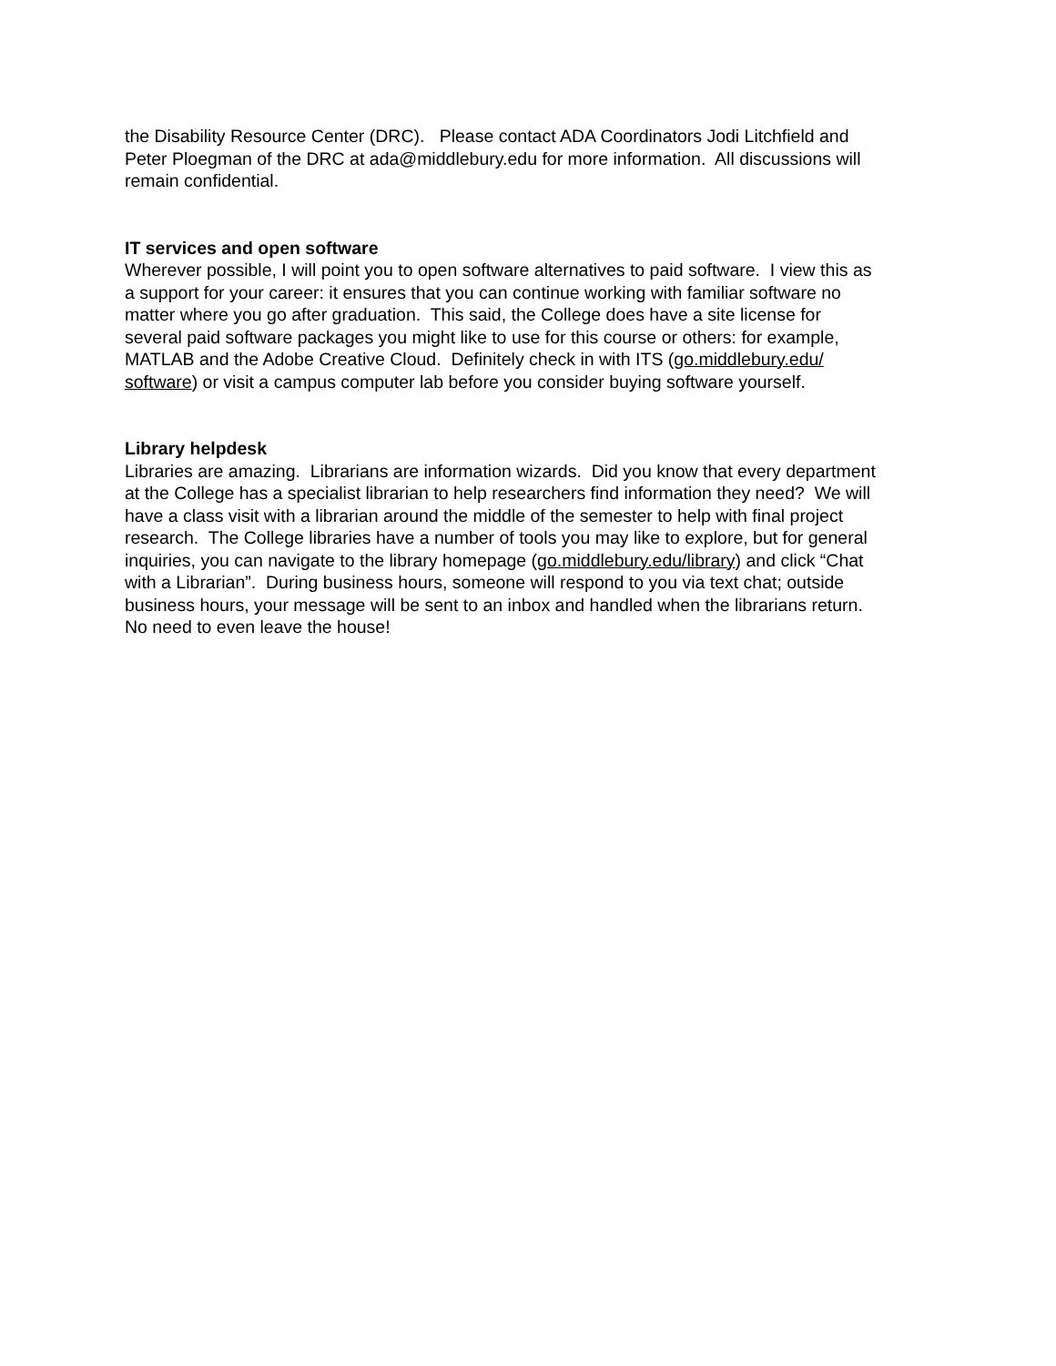the Disability Resource Center (DRC). Please contact ADA Coordinators Jodi Litchfield and
Peter Ploegman of the DRC at ada@middlebury.edu for more information. All discussions will
remain confidential.
IT services and open software
Wherever possible, I will point you to open software alternatives to paid software. I view this as
a support for your career: it ensures that you can continue working with familiar software no
matter where you go after graduation. This said, the College does have a site license for
several paid software packages you might like to use for this course or others: for example,
MATLAB and the Adobe Creative Cloud. Definitely check in with ITS (go.middlebury.edu/
software) or visit a campus computer lab before you consider buying software yourself.
Library helpdesk
Libraries are amazing. Librarians are information wizards. Did you know that every department
at the College has a specialist librarian to help researchers find information they need? We will
have a class visit with a librarian around the middle of the semester to help with final project
research. The College libraries have a number of tools you may like to explore, but for general
inquiries, you can navigate to the library homepage (go.middlebury.edu/library) and click “Chat
with a Librarian”. During business hours, someone will respond to you via text chat; outside
business hours, your message will be sent to an inbox and handled when the librarians return.
No need to even leave the house!